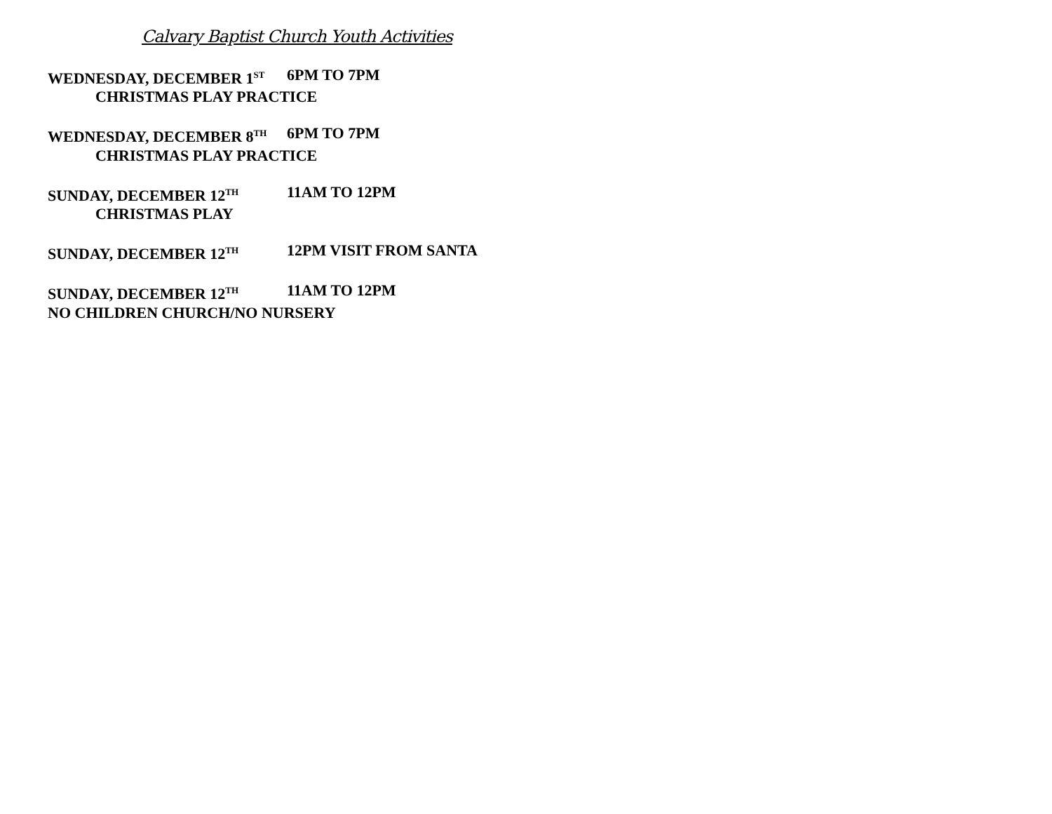Calvary Baptist Church Youth Activities
WEDNESDAY, DECEMBER 1<sup>ST</sup> 6PM TO 7PM
CHRISTMAS PLAY PRACTICE
WEDNESDAY, DECEMBER 8<sup>TH</sup> 6PM TO 7PM
CHRISTMAS PLAY PRACTICE
SUNDAY, DECEMBER 12<sup>TH</sup> 11AM TO 12PM
CHRISTMAS PLAY
SUNDAY, DECEMBER 12<sup>TH</sup> 12PM VISIT FROM SANTA
SUNDAY, DECEMBER 12<sup>TH</sup> 11AM TO 12PM
NO CHILDREN CHURCH/NO NURSERY